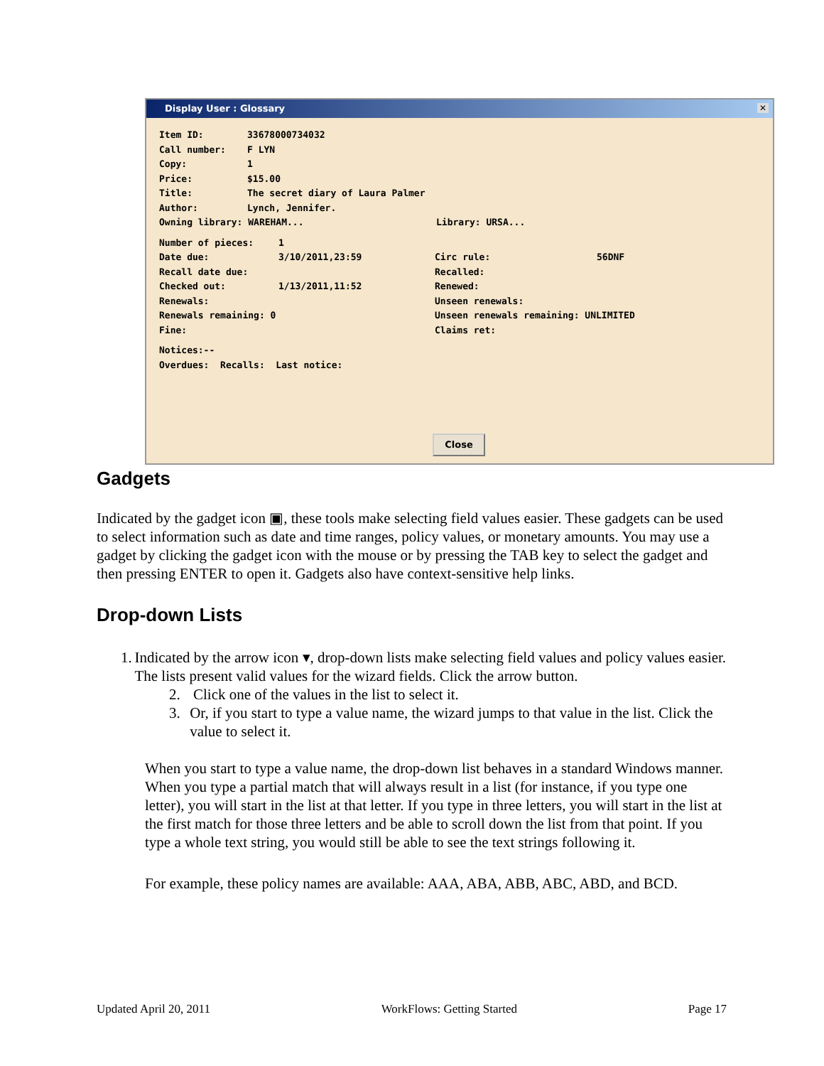Display User : Glossary ✕
Item ID: 33678000734032
Call number: F LYN
Copy: 1
Price: $15.00
Title: The secret diary of Laura Palmer
Author: Lynch, Jennifer.
Owning library: WAREHAM... Library: URSA...
Number of pieces: 1
Date due: 3/10/2011,23:59 Circ rule: 56DNF
Recall date due: Recalled:
Checked out: 1/13/2011,11:52 Renewed:
Renewals: Unseen renewals:
Renewals remaining: 0 Unseen renewals remaining: UNLIMITED
Fine: Claims ret:
Notices:--
Overdues: Recalls: Last notice:
Close
Gadgets
Indicated by the gadget icon ▣, these tools make selecting field values easier. These gadgets can be used to select information such as date and time ranges, policy values, or monetary amounts. You may use a gadget by clicking the gadget icon with the mouse or by pressing the TAB key to select the gadget and then pressing ENTER to open it. Gadgets also have context-sensitive help links.
Drop-down Lists
1. Indicated by the arrow icon ▾, drop-down lists make selecting field values and policy values easier. The lists present valid values for the wizard fields. Click the arrow button.
2. Click one of the values in the list to select it.
3. Or, if you start to type a value name, the wizard jumps to that value in the list. Click the value to select it.
When you start to type a value name, the drop-down list behaves in a standard Windows manner. When you type a partial match that will always result in a list (for instance, if you type one letter), you will start in the list at that letter. If you type in three letters, you will start in the list at the first match for those three letters and be able to scroll down the list from that point. If you type a whole text string, you would still be able to see the text strings following it.
For example, these policy names are available: AAA, ABA, ABB, ABC, ABD, and BCD.
Updated April 20, 2011 WorkFlows: Getting Started Page 17